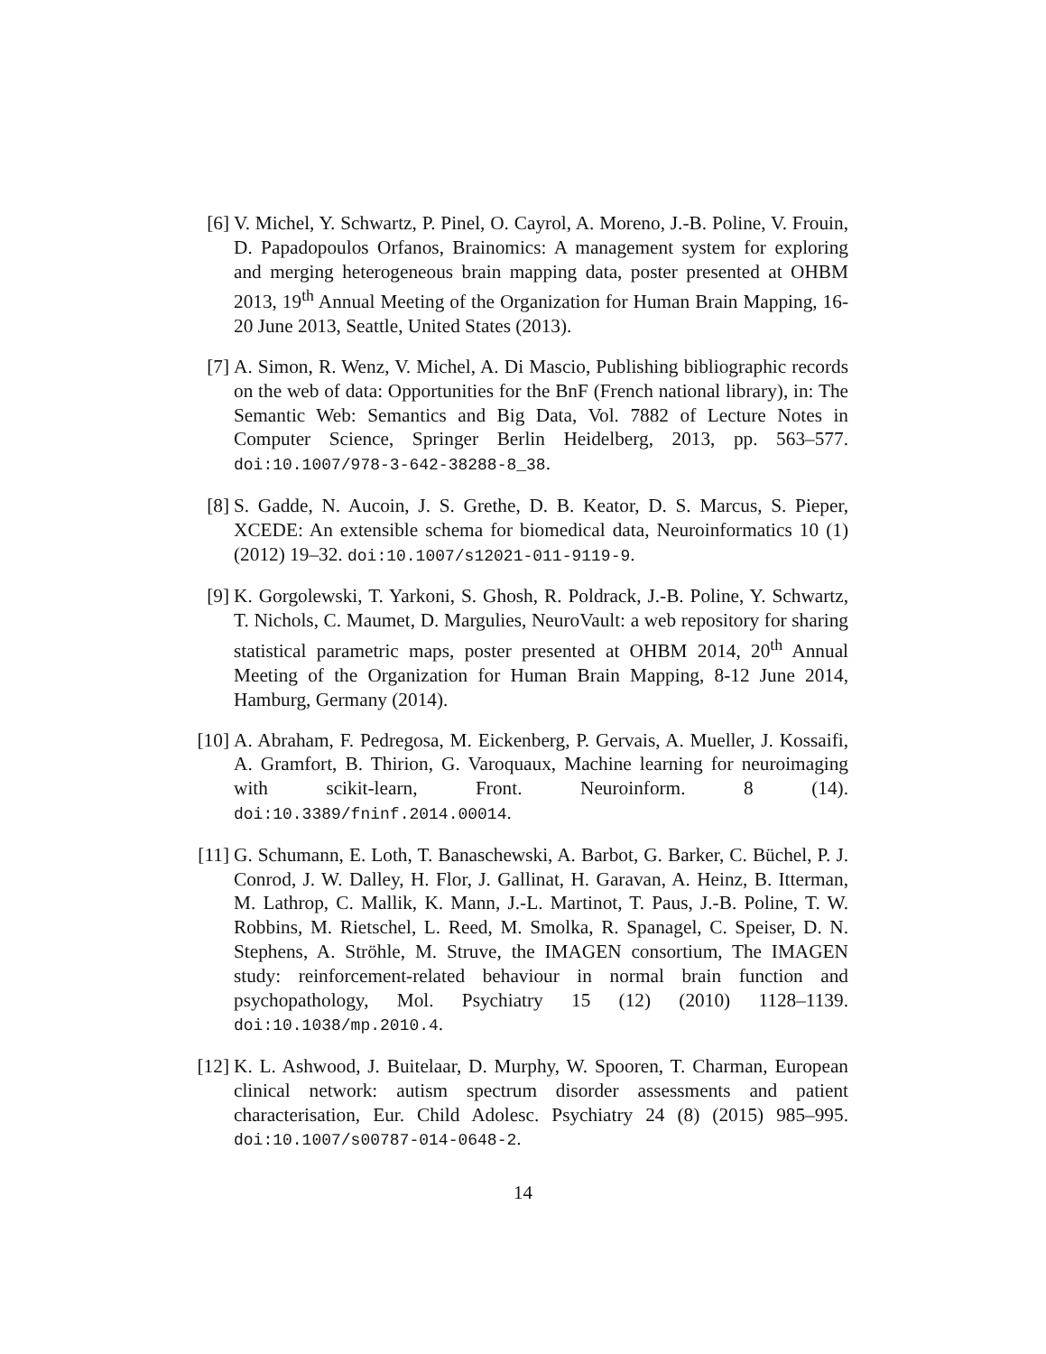[6] V. Michel, Y. Schwartz, P. Pinel, O. Cayrol, A. Moreno, J.-B. Poline, V. Frouin, D. Papadopoulos Orfanos, Brainomics: A management system for exploring and merging heterogeneous brain mapping data, poster presented at OHBM 2013, 19<sup>th</sup> Annual Meeting of the Organization for Human Brain Mapping, 16-20 June 2013, Seattle, United States (2013).
[7] A. Simon, R. Wenz, V. Michel, A. Di Mascio, Publishing bibliographic records on the web of data: Opportunities for the BnF (French national library), in: The Semantic Web: Semantics and Big Data, Vol. 7882 of Lecture Notes in Computer Science, Springer Berlin Heidelberg, 2013, pp. 563–577. doi:10.1007/978-3-642-38288-8_38.
[8] S. Gadde, N. Aucoin, J. S. Grethe, D. B. Keator, D. S. Marcus, S. Pieper, XCEDE: An extensible schema for biomedical data, Neuroinformatics 10 (1) (2012) 19–32. doi:10.1007/s12021-011-9119-9.
[9] K. Gorgolewski, T. Yarkoni, S. Ghosh, R. Poldrack, J.-B. Poline, Y. Schwartz, T. Nichols, C. Maumet, D. Margulies, NeuroVault: a web repository for sharing statistical parametric maps, poster presented at OHBM 2014, 20<sup>th</sup> Annual Meeting of the Organization for Human Brain Mapping, 8-12 June 2014, Hamburg, Germany (2014).
[10]
A. Abraham, F. Pedregosa, M. Eickenberg, P. Gervais, A. Mueller, J. Kossaifi, A. Gramfort, B. Thirion, G. Varoquaux, Machine learning for neuroimaging with scikit-learn, Front. Neuroinform. 8 (14). doi:10.3389/fninf.2014.00014.
[11]
G. Schumann, E. Loth, T. Banaschewski, A. Barbot, G. Barker, C. Büchel, P. J. Conrod, J. W. Dalley, H. Flor, J. Gallinat, H. Garavan, A. Heinz, B. Itterman, M. Lathrop, C. Mallik, K. Mann, J.-L. Martinot, T. Paus, J.-B. Poline, T. W. Robbins, M. Rietschel, L. Reed, M. Smolka, R. Spanagel, C. Speiser, D. N. Stephens, A. Ströhle, M. Struve, the IMAGEN consortium, The IMAGEN study: reinforcement-related behaviour in normal brain function and psychopathology, Mol. Psychiatry 15 (12) (2010) 1128–1139. doi:10.1038/mp.2010.4.
[12]
K. L. Ashwood, J. Buitelaar, D. Murphy, W. Spooren, T. Charman, European clinical network: autism spectrum disorder assessments and patient characterisation, Eur. Child Adolesc. Psychiatry 24 (8) (2015) 985–995. doi:10.1007/s00787-014-0648-2.
14